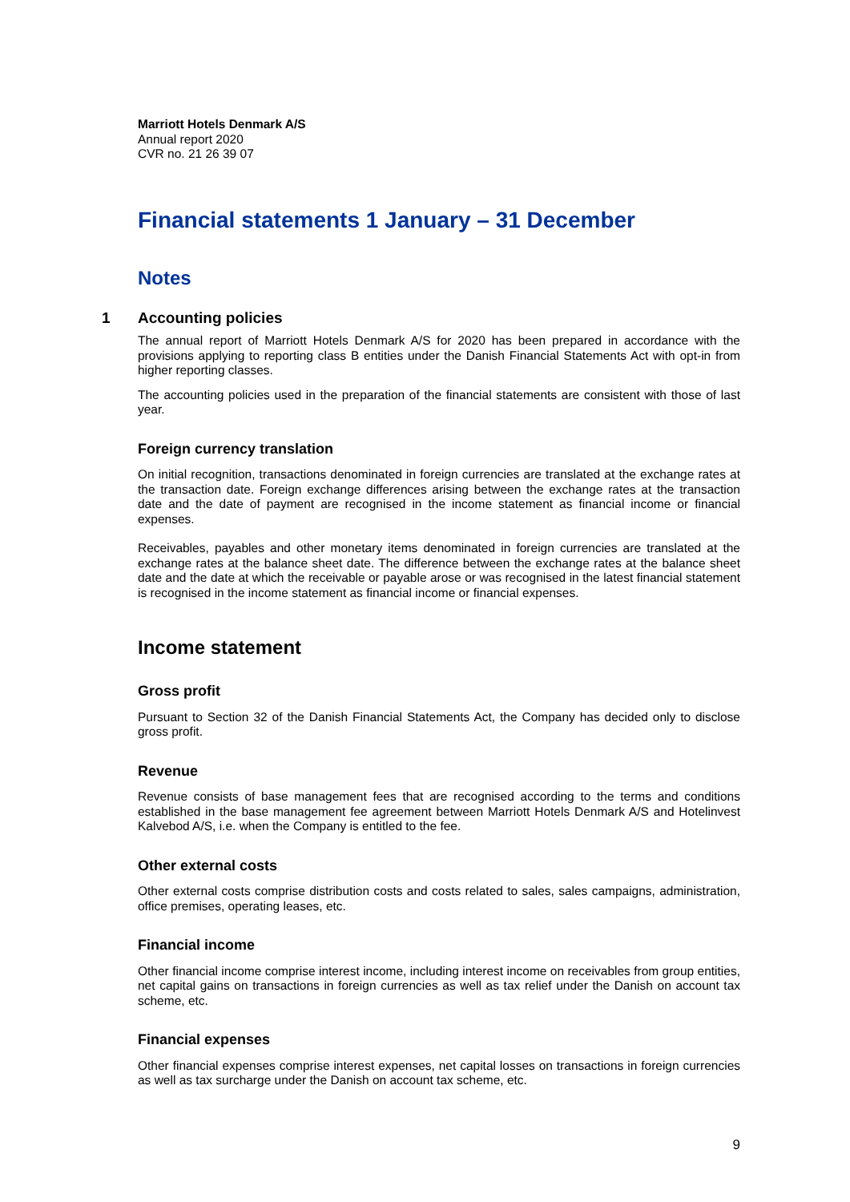Marriott Hotels Denmark A/S
Annual report 2020
CVR no. 21 26 39 07
Financial statements 1 January – 31 December
Notes
1 Accounting policies
The annual report of Marriott Hotels Denmark A/S for 2020 has been prepared in accordance with the provisions applying to reporting class B entities under the Danish Financial Statements Act with opt-in from higher reporting classes.
The accounting policies used in the preparation of the financial statements are consistent with those of last year.
Foreign currency translation
On initial recognition, transactions denominated in foreign currencies are translated at the exchange rates at the transaction date. Foreign exchange differences arising between the exchange rates at the transaction date and the date of payment are recognised in the income statement as financial income or financial expenses.
Receivables, payables and other monetary items denominated in foreign currencies are translated at the exchange rates at the balance sheet date. The difference between the exchange rates at the balance sheet date and the date at which the receivable or payable arose or was recognised in the latest financial statement is recognised in the income statement as financial income or financial expenses.
Income statement
Gross profit
Pursuant to Section 32 of the Danish Financial Statements Act, the Company has decided only to disclose gross profit.
Revenue
Revenue consists of base management fees that are recognised according to the terms and conditions established in the base management fee agreement between Marriott Hotels Denmark A/S and Hotelinvest Kalvebod A/S, i.e. when the Company is entitled to the fee.
Other external costs
Other external costs comprise distribution costs and costs related to sales, sales campaigns, administration, office premises, operating leases, etc.
Financial income
Other financial income comprise interest income, including interest income on receivables from group entities, net capital gains on transactions in foreign currencies as well as tax relief under the Danish on account tax scheme, etc.
Financial expenses
Other financial expenses comprise interest expenses, net capital losses on transactions in foreign currencies as well as tax surcharge under the Danish on account tax scheme, etc.
9